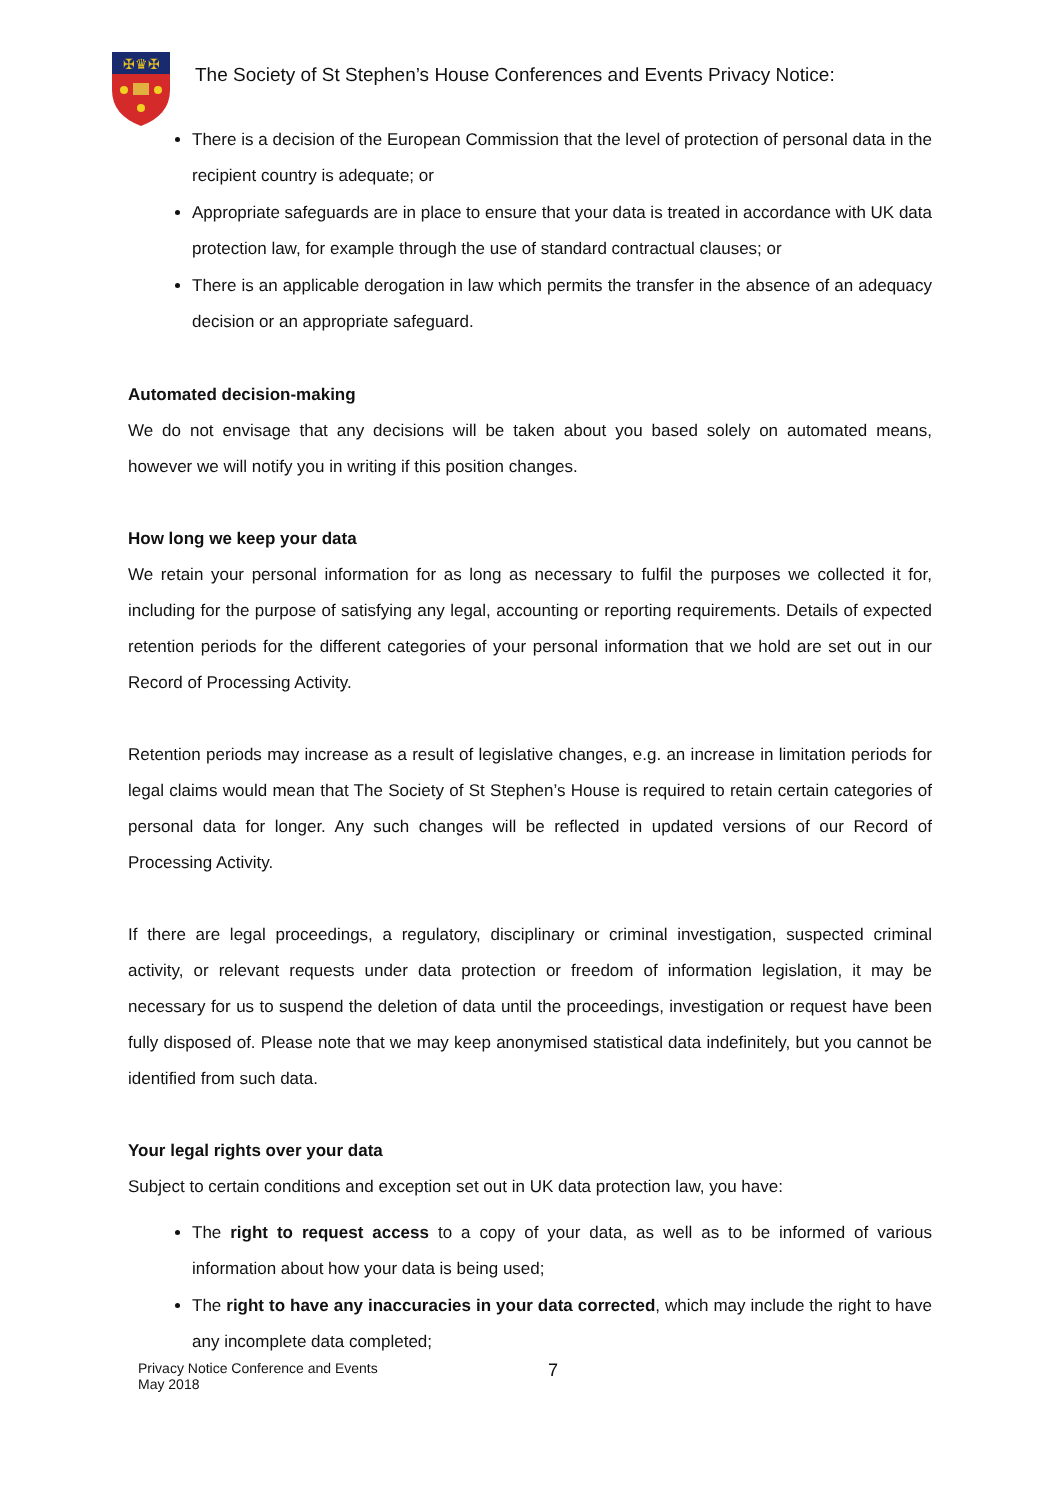✠♛✠
The Society of St Stephen’s House Conferences and Events Privacy Notice:
There is a decision of the European Commission that the level of protection of personal data in the recipient country is adequate; or
Appropriate safeguards are in place to ensure that your data is treated in accordance with UK data protection law, for example through the use of standard contractual clauses; or
There is an applicable derogation in law which permits the transfer in the absence of an adequacy decision or an appropriate safeguard.
Automated decision-making
We do not envisage that any decisions will be taken about you based solely on automated means, however we will notify you in writing if this position changes.
How long we keep your data
We retain your personal information for as long as necessary to fulfil the purposes we collected it for, including for the purpose of satisfying any legal, accounting or reporting requirements. Details of expected retention periods for the different categories of your personal information that we hold are set out in our Record of Processing Activity.
Retention periods may increase as a result of legislative changes, e.g. an increase in limitation periods for legal claims would mean that The Society of St Stephen’s House is required to retain certain categories of personal data for longer. Any such changes will be reflected in updated versions of our Record of Processing Activity.
If there are legal proceedings, a regulatory, disciplinary or criminal investigation, suspected criminal activity, or relevant requests under data protection or freedom of information legislation, it may be necessary for us to suspend the deletion of data until the proceedings, investigation or request have been fully disposed of. Please note that we may keep anonymised statistical data indefinitely, but you cannot be identified from such data.
Your legal rights over your data
Subject to certain conditions and exception set out in UK data protection law, you have:
The right to request access to a copy of your data, as well as to be informed of various information about how your data is being used;
The right to have any inaccuracies in your data corrected, which may include the right to have any incomplete data completed;
Privacy Notice Conference and Events
May 2018
7